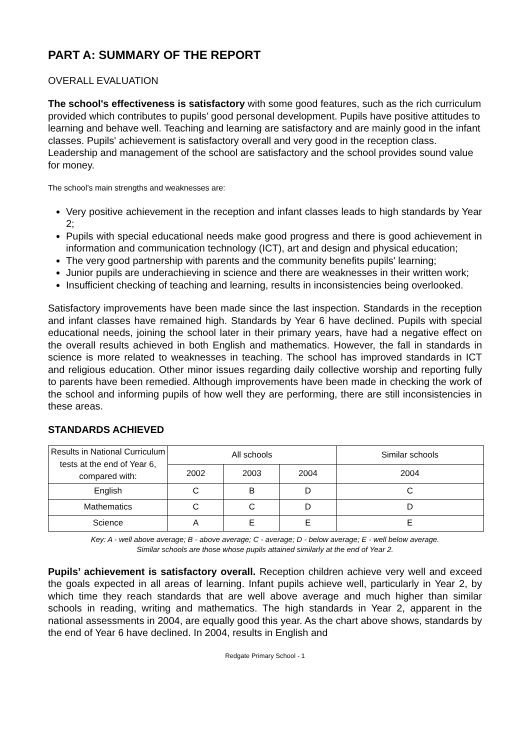PART A: SUMMARY OF THE REPORT
OVERALL EVALUATION
The school's effectiveness is satisfactory with some good features, such as the rich curriculum provided which contributes to pupils’ good personal development. Pupils have positive attitudes to learning and behave well. Teaching and learning are satisfactory and are mainly good in the infant classes. Pupils' achievement is satisfactory overall and very good in the reception class. Leadership and management of the school are satisfactory and the school provides sound value for money.
The school’s main strengths and weaknesses are:
Very positive achievement in the reception and infant classes leads to high standards by Year 2;
Pupils with special educational needs make good progress and there is good achievement in information and communication technology (ICT), art and design and physical education;
The very good partnership with parents and the community benefits pupils' learning;
Junior pupils are underachieving in science and there are weaknesses in their written work;
Insufficient checking of teaching and learning, results in inconsistencies being overlooked.
Satisfactory improvements have been made since the last inspection. Standards in the reception and infant classes have remained high. Standards by Year 6 have declined. Pupils with special educational needs, joining the school later in their primary years, have had a negative effect on the overall results achieved in both English and mathematics. However, the fall in standards in science is more related to weaknesses in teaching. The school has improved standards in ICT and religious education. Other minor issues regarding daily collective worship and reporting fully to parents have been remedied. Although improvements have been made in checking the work of the school and informing pupils of how well they are performing, there are still inconsistencies in these areas.
STANDARDS ACHIEVED
| Results in National Curriculum tests at the end of Year 6, compared with: | All schools | | | Similar schools |
| --- | --- | --- | --- | --- |
| | 2002 | 2003 | 2004 | 2004 |
| English | C | B | D | C |
| Mathematics | C | C | D | D |
| Science | A | E | E | E |
Key: A - well above average; B - above average; C - average; D - below average; E - well below average.
Similar schools are those whose pupils attained similarly at the end of Year 2.
Pupils’ achievement is satisfactory overall. Reception children achieve very well and exceed the goals expected in all areas of learning. Infant pupils achieve well, particularly in Year 2, by which time they reach standards that are well above average and much higher than similar schools in reading, writing and mathematics. The high standards in Year 2, apparent in the national assessments in 2004, are equally good this year. As the chart above shows, standards by the end of Year 6 have declined. In 2004, results in English and
Redgate Primary School - 1